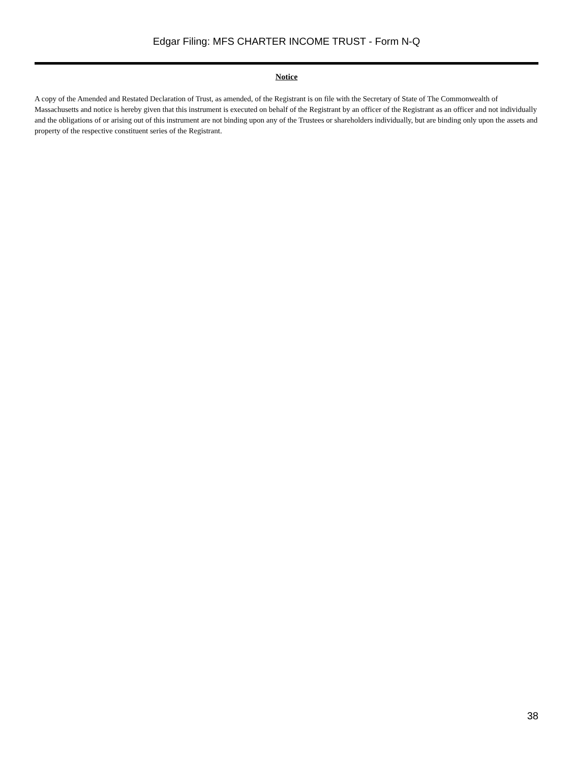Edgar Filing: MFS CHARTER INCOME TRUST - Form N-Q
Notice
A copy of the Amended and Restated Declaration of Trust, as amended, of the Registrant is on file with the Secretary of State of The Commonwealth of Massachusetts and notice is hereby given that this instrument is executed on behalf of the Registrant by an officer of the Registrant as an officer and not individually and the obligations of or arising out of this instrument are not binding upon any of the Trustees or shareholders individually, but are binding only upon the assets and property of the respective constituent series of the Registrant.
38